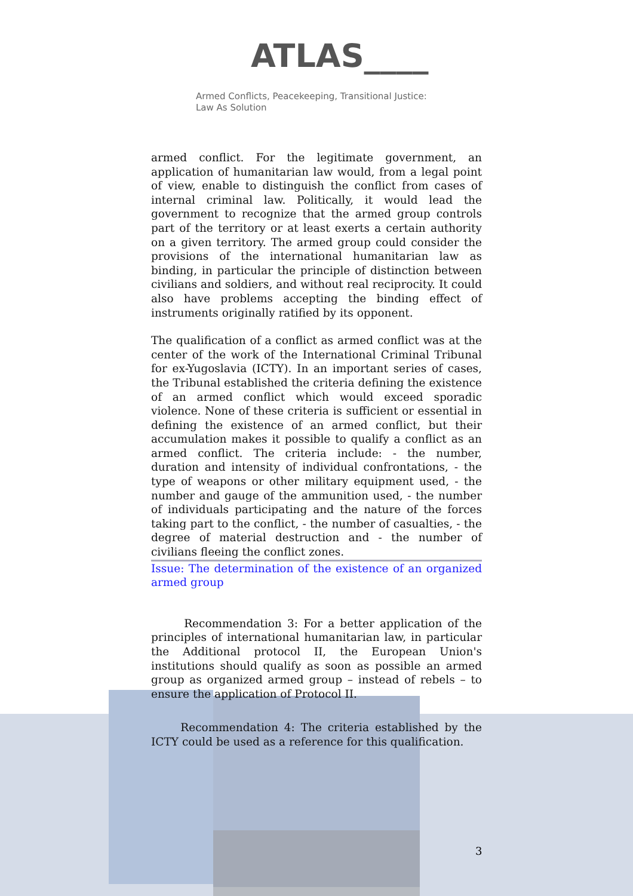ATLAS____
Armed Conflicts, Peacekeeping, Transitional Justice:
Law As Solution
armed conflict. For the legitimate government, an application of humanitarian law would, from a legal point of view, enable to distinguish the conflict from cases of internal criminal law. Politically, it would lead the government to recognize that the armed group controls part of the territory or at least exerts a certain authority on a given territory. The armed group could consider the provisions of the international humanitarian law as binding, in particular the principle of distinction between civilians and soldiers, and without real reciprocity. It could also have problems accepting the binding effect of instruments originally ratified by its opponent.
The qualification of a conflict as armed conflict was at the center of the work of the International Criminal Tribunal for ex-Yugoslavia (ICTY). In an important series of cases, the Tribunal established the criteria defining the existence of an armed conflict which would exceed sporadic violence. None of these criteria is sufficient or essential in defining the existence of an armed conflict, but their accumulation makes it possible to qualify a conflict as an armed conflict. The criteria include: - the number, duration and intensity of individual confrontations, - the type of weapons or other military equipment used, - the number and gauge of the ammunition used, - the number of individuals participating and the nature of the forces taking part to the conflict, - the number of casualties, - the degree of material destruction and - the number of civilians fleeing the conflict zones.
Issue: The determination of the existence of an organized armed group
Recommendation 3: For a better application of the principles of international humanitarian law, in particular the Additional protocol II, the European Union's institutions should qualify as soon as possible an armed group as organized armed group – instead of rebels – to ensure the application of Protocol II.
Recommendation 4: The criteria established by the ICTY could be used as a reference for this qualification.
3